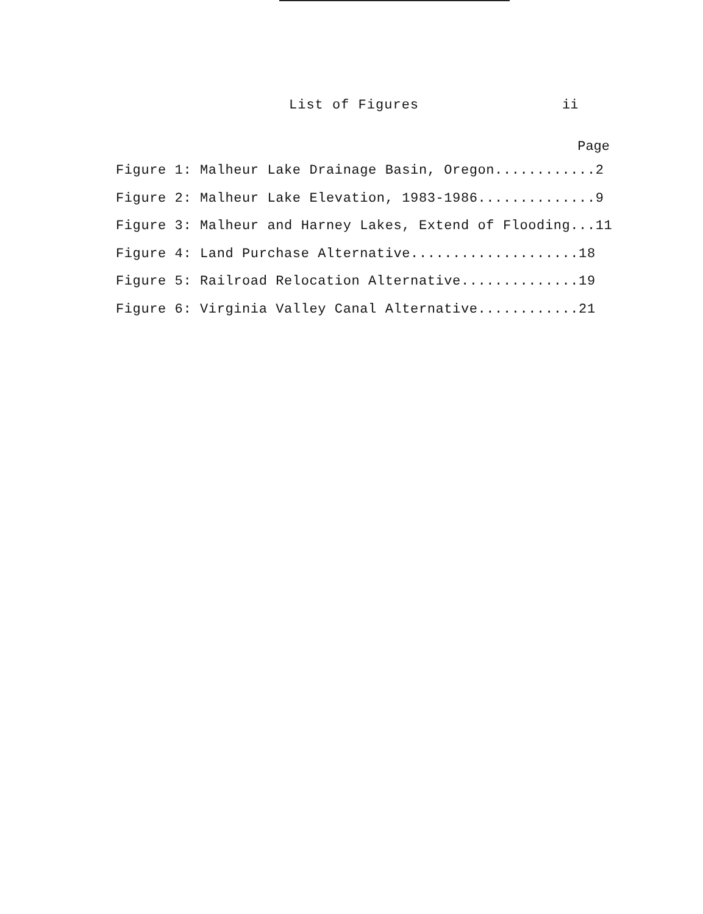List of Figures ii
Page
Figure 1: Malheur Lake Drainage Basin, Oregon............2
Figure 2: Malheur Lake Elevation, 1983-1986..............9
Figure 3: Malheur and Harney Lakes, Extend of Flooding...11
Figure 4: Land Purchase Alternative....................18
Figure 5: Railroad Relocation Alternative..............19
Figure 6: Virginia Valley Canal Alternative............21